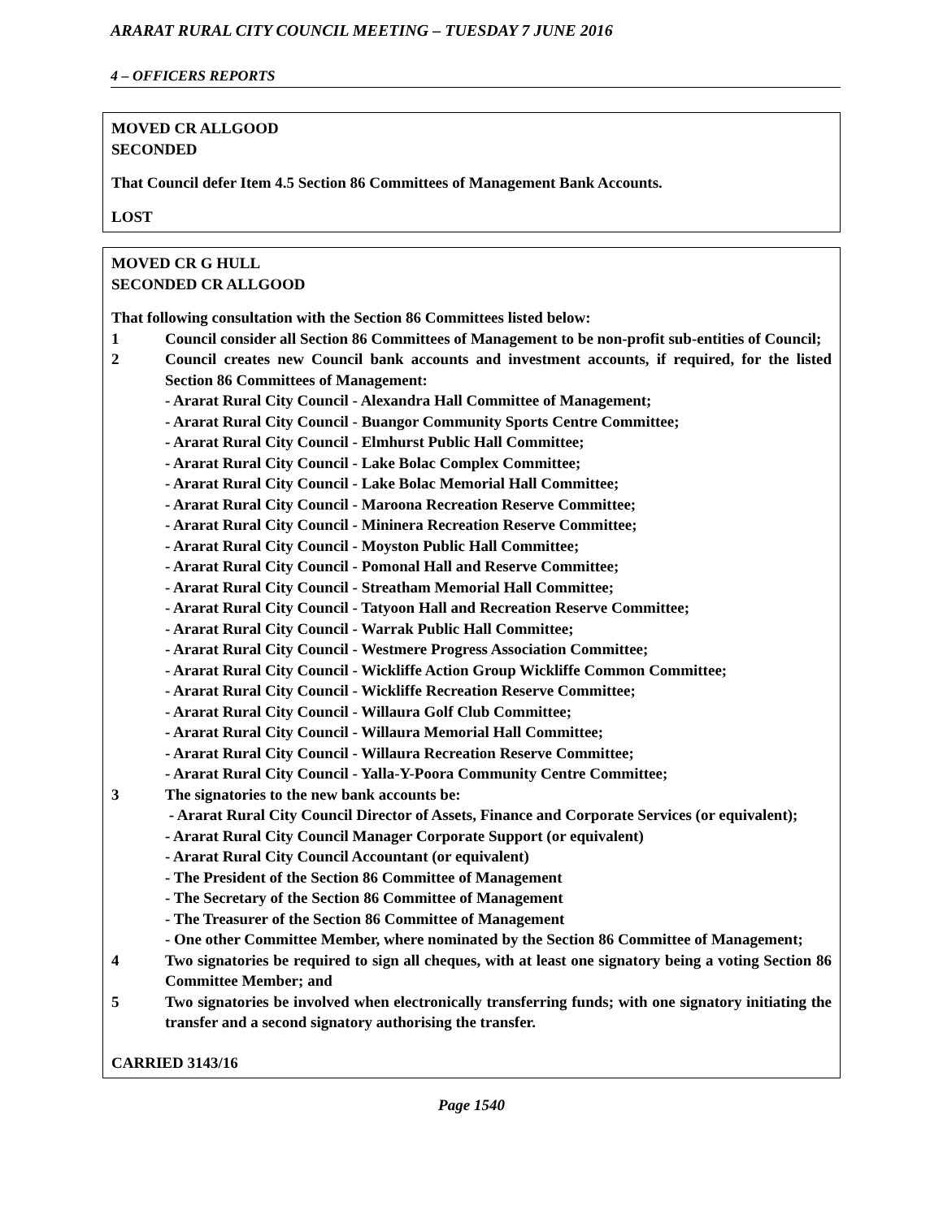ARARAT RURAL CITY COUNCIL MEETING – TUESDAY 7 JUNE 2016
4 – OFFICERS REPORTS
MOVED CR ALLGOOD
SECONDED
That Council defer Item 4.5 Section 86 Committees of Management Bank Accounts.
LOST
MOVED CR G HULL
SECONDED CR ALLGOOD
That following consultation with the Section 86 Committees listed below:
1 Council consider all Section 86 Committees of Management to be non-profit sub-entities of Council;
2 Council creates new Council bank accounts and investment accounts, if required, for the listed Section 86 Committees of Management:
- Ararat Rural City Council - Alexandra Hall Committee of Management;
- Ararat Rural City Council - Buangor Community Sports Centre Committee;
- Ararat Rural City Council - Elmhurst Public Hall Committee;
- Ararat Rural City Council - Lake Bolac Complex Committee;
- Ararat Rural City Council - Lake Bolac Memorial Hall Committee;
- Ararat Rural City Council - Maroona Recreation Reserve Committee;
- Ararat Rural City Council - Mininera Recreation Reserve Committee;
- Ararat Rural City Council - Moyston Public Hall Committee;
- Ararat Rural City Council - Pomonal Hall and Reserve Committee;
- Ararat Rural City Council - Streatham Memorial Hall Committee;
- Ararat Rural City Council - Tatyoon Hall and Recreation Reserve Committee;
- Ararat Rural City Council - Warrak Public Hall Committee;
- Ararat Rural City Council - Westmere Progress Association Committee;
- Ararat Rural City Council - Wickliffe Action Group Wickliffe Common Committee;
- Ararat Rural City Council - Wickliffe Recreation Reserve Committee;
- Ararat Rural City Council - Willaura Golf Club Committee;
- Ararat Rural City Council - Willaura Memorial Hall Committee;
- Ararat Rural City Council - Willaura Recreation Reserve Committee;
- Ararat Rural City Council - Yalla-Y-Poora Community Centre Committee;
3 The signatories to the new bank accounts be:
- Ararat Rural City Council Director of Assets, Finance and Corporate Services (or equivalent);
- Ararat Rural City Council Manager Corporate Support (or equivalent)
- Ararat Rural City Council Accountant (or equivalent)
- The President of the Section 86 Committee of Management
- The Secretary of the Section 86 Committee of Management
- The Treasurer of the Section 86 Committee of Management
- One other Committee Member, where nominated by the Section 86 Committee of Management;
4 Two signatories be required to sign all cheques, with at least one signatory being a voting Section 86 Committee Member; and
5 Two signatories be involved when electronically transferring funds; with one signatory initiating the transfer and a second signatory authorising the transfer.
CARRIED 3143/16
Page 1540